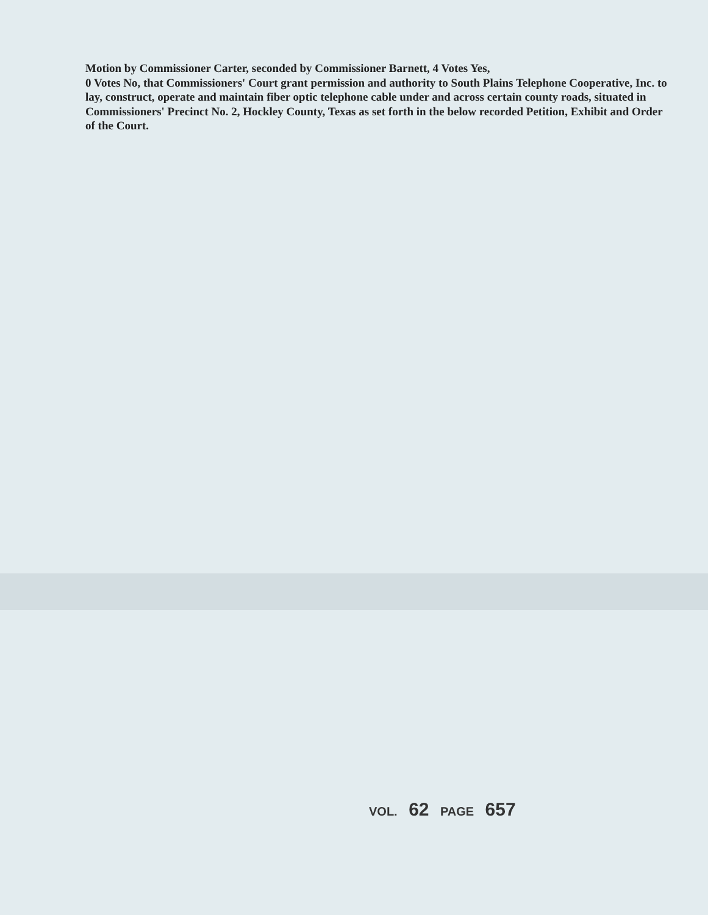Motion by Commissioner Carter, seconded by Commissioner Barnett, 4 Votes Yes,
0 Votes No, that Commissioners' Court grant permission and authority to South Plains Telephone Cooperative, Inc. to lay, construct, operate and maintain fiber optic telephone cable under and across certain county roads, situated in Commissioners' Precinct No. 2, Hockley County, Texas as set forth in the below recorded Petition, Exhibit and Order of the Court.
VOL. 62 PAGE 657